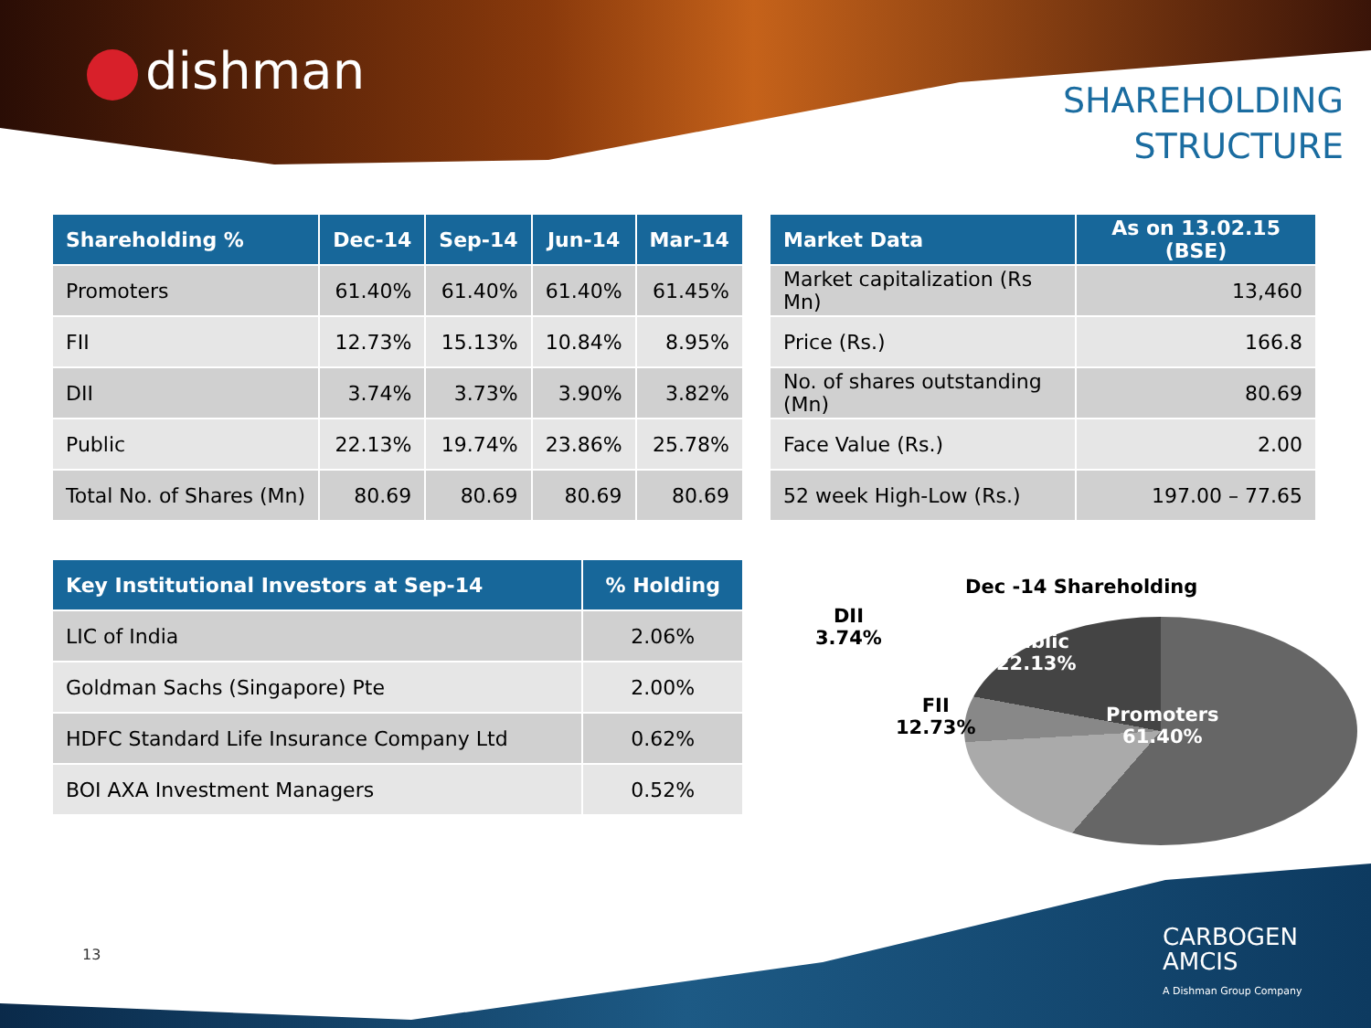dishman
SHAREHOLDING
STRUCTURE
| Shareholding % | Dec-14 | Sep-14 | Jun-14 | Mar-14 |
| --- | --- | --- | --- | --- |
| Promoters | 61.40% | 61.40% | 61.40% | 61.45% |
| FII | 12.73% | 15.13% | 10.84% | 8.95% |
| DII | 3.74% | 3.73% | 3.90% | 3.82% |
| Public | 22.13% | 19.74% | 23.86% | 25.78% |
| Total No. of Shares (Mn) | 80.69 | 80.69 | 80.69 | 80.69 |
| Market Data | As on 13.02.15 (BSE) |
| --- | --- |
| Market capitalization (Rs Mn) | 13,460 |
| Price (Rs.) | 166.8 |
| No. of shares outstanding (Mn) | 80.69 |
| Face Value (Rs.) | 2.00 |
| 52 week High-Low (Rs.) | 197.00 – 77.65 |
| Key Institutional Investors at Sep-14 | % Holding |
| --- | --- |
| LIC of India | 2.06% |
| Goldman Sachs (Singapore) Pte | 2.00% |
| HDFC Standard Life Insurance Company Ltd | 0.62% |
| BOI AXA Investment Managers | 0.52% |
Dec -14 Shareholding
DII
3.74%
Public
22.13%
FII
12.73%
Promoters
61.40%
13
CARBOGEN
AMCIS
A Dishman Group Company